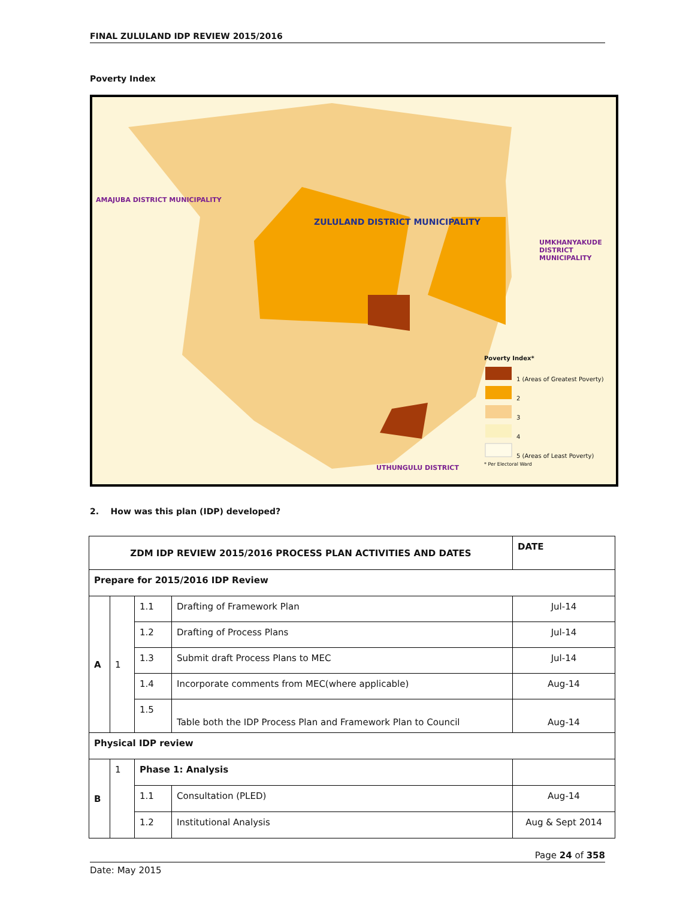FINAL ZULULAND IDP REVIEW 2015/2016
Poverty Index
ZULULAND DISTRICT MUNICIPALITY
AMAJUBA DISTRICT MUNICIPALITY
UTHUNGULU DISTRICT
UMKHANYAKUDE DISTRICT MUNICIPALITY
Poverty Index*
1 (Areas of Greatest Poverty)
2
3
4
5 (Areas of Least Poverty)
* Per Electoral Ward
2. How was this plan (IDP) developed?
| ZDM IDP REVIEW 2015/2016 PROCESS PLAN ACTIVITIES AND DATES | | | | DATE |
| Prepare for 2015/2016 IDP Review | | | | |
| A | 1 | 1.1 | Drafting of Framework Plan | Jul-14 |
| | | 1.2 | Drafting of Process Plans | Jul-14 |
| | | 1.3 | Submit draft Process Plans to MEC | Jul-14 |
| | | 1.4 | Incorporate comments from MEC(where applicable) | Aug-14 |
| | | 1.5 | Table both the IDP Process Plan and Framework Plan to Council | Aug-14 |
| Physical IDP review | | | | |
| B | 1 | Phase 1: Analysis | | |
| | | 1.1 | Consultation (PLED) | Aug-14 |
| | | 1.2 | Institutional Analysis | Aug & Sept 2014 |
Page 24 of 358
Date: May 2015